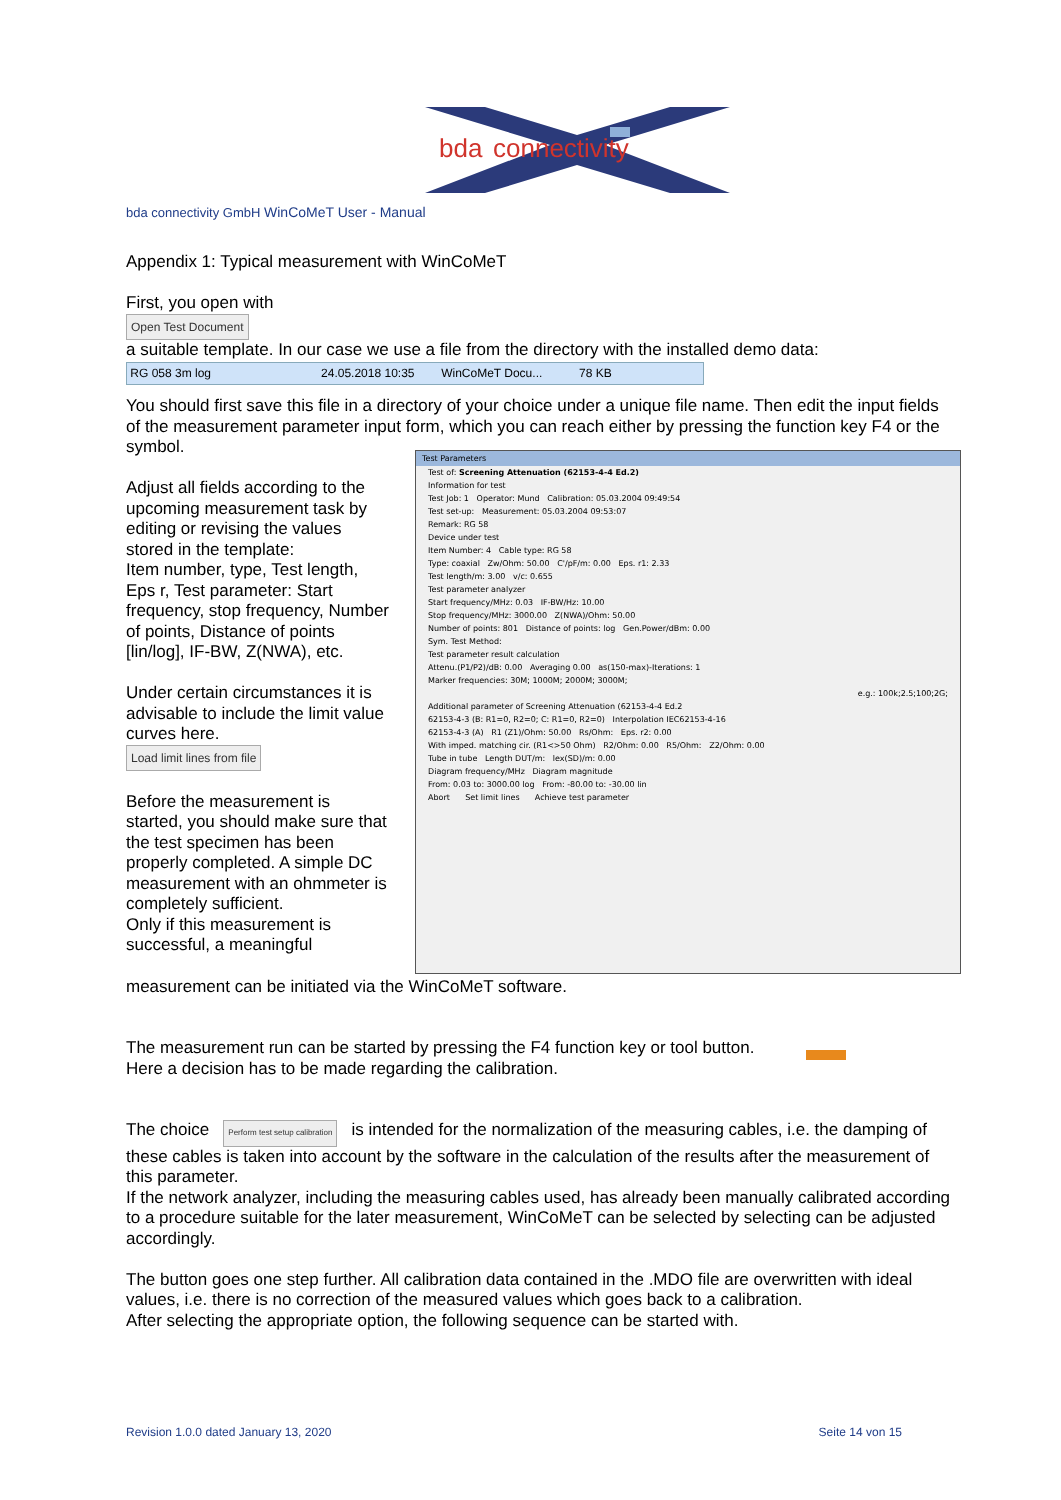bda
connectivity
bda connectivity GmbH WinCoMeT User - Manual
Appendix 1: Typical measurement with WinCoMeT
First, you open with
Open Test Document
a suitable template. In our case we use a file from the directory with the installed demo data:
RG 058 3m log 24.05.2018 10:35 WinCoMeT Docu... 78 KB
You should first save this file in a directory of your choice under a unique file name. Then edit the input fields of the measurement parameter input form, which you can reach either by pressing the function key F4 or the symbol.
Adjust all fields according to the upcoming measurement task by editing or revising the values stored in the template:
Item number, type, Test length, Eps r, Test parameter: Start frequency, stop frequency, Number of points, Distance of points [lin/log], IF-BW, Z(NWA), etc.
Under certain circumstances it is advisable to include the limit value curves here.
Load limit lines from file
Before the measurement is started, you should make sure that the test specimen has been properly completed. A simple DC measurement with an ohmmeter is completely sufficient.
Only if this measurement is successful, a meaningful
Test Parameters
Test of: Screening Attenuation (62153-4-4 Ed.2)
Information for test
Test Job: 1 Operator: Mund Calibration: 05.03.2004 09:49:54
Test set-up: Measurement: 05.03.2004 09:53:07
Remark: RG 58
Device under test
Item Number: 4 Cable type: RG 58
Type: coaxial Zw/Ohm: 50.00 C'/pF/m: 0.00 Eps. r1: 2.33
Test length/m: 3.00 v/c: 0.655
Test parameter analyzer
Start frequency/MHz: 0.03 IF-BW/Hz: 10.00
Stop frequency/MHz: 3000.00 Z(NWA)/Ohm: 50.00
Number of points: 801 Distance of points: log Gen.Power/dBm: 0.00
Sym. Test Method:
Test parameter result calculation
Attenu.(P1/P2)/dB: 0.00 Averaging 0.00 as(150-max)-Iterations: 1
Marker frequencies: 30M; 1000M; 2000M; 3000M;
e.g.: 100k;2.5;100;2G;
Additional parameter of Screening Attenuation (62153-4-4 Ed.2
62153-4-3 (B: R1=0, R2=0; C: R1=0, R2=0) Interpolation IEC62153-4-16
62153-4-3 (A) R1 (Z1)/Ohm: 50.00 Rs/Ohm: Eps. r2: 0.00
With imped. matching cir. (R1<>50 Ohm) R2/Ohm: 0.00 R5/Ohm: Z2/Ohm: 0.00
Tube in tube Length DUT/m: lex(SD)/m: 0.00
Diagram frequency/MHz Diagram magnitude
From: 0.03 to: 3000.00 log From: -80.00 to: -30.00 lin
Abort Set limit lines Achieve test parameter
measurement can be initiated via the WinCoMeT software.
The measurement run can be started by pressing the F4 function key or tool button.
Here a decision has to be made regarding the calibration.
The choice Perform test setup calibration is intended for the normalization of the measuring cables, i.e. the damping of these cables is taken into account by the software in the calculation of the results after the measurement of this parameter.
If the network analyzer, including the measuring cables used, has already been manually calibrated according to a procedure suitable for the later measurement, WinCoMeT can be selected by selecting can be adjusted accordingly.
The button goes one step further. All calibration data contained in the .MDO file are overwritten with ideal values, i.e. there is no correction of the measured values which goes back to a calibration.
After selecting the appropriate option, the following sequence can be started with.
Revision 1.0.0 dated January 13, 2020 Seite 14 von 15